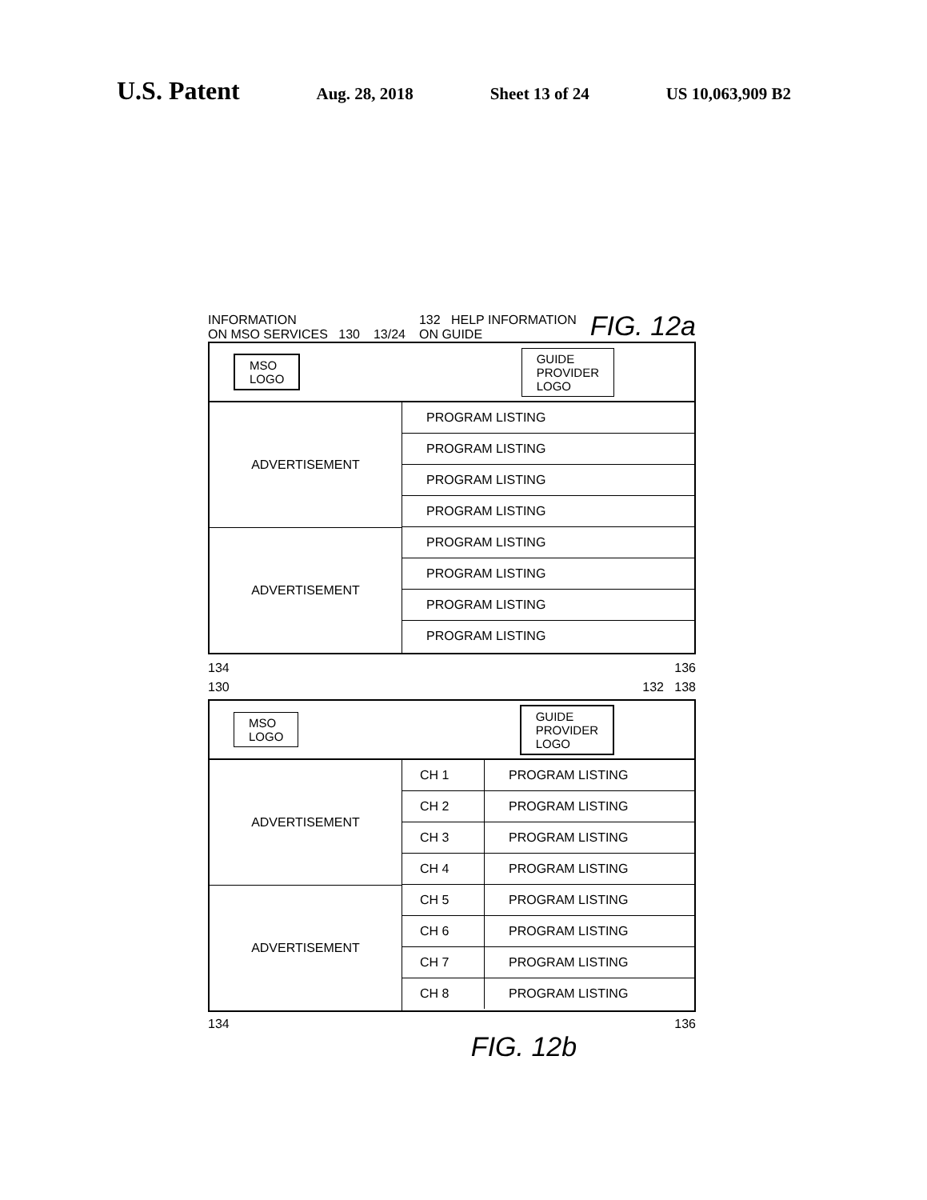U.S. Patent Aug. 28, 2018 Sheet 13 of 24 US 10,063,909 B2
INFORMATION
ON MSO SERVICES 130 13/24 132 HELP INFORMATION
ON GUIDE FIG. 12a
MSO
LOGO
GUIDE
PROVIDER
LOGO
ADVERTISEMENT
ADVERTISEMENT
PROGRAM LISTING
PROGRAM LISTING
PROGRAM LISTING
PROGRAM LISTING
PROGRAM LISTING
PROGRAM LISTING
PROGRAM LISTING
PROGRAM LISTING
134 136
130 132 138
MSO
LOGO
GUIDE
PROVIDER
LOGO
ADVERTISEMENT
ADVERTISEMENT
CH 1 PROGRAM LISTING
CH 2 PROGRAM LISTING
CH 3 PROGRAM LISTING
CH 4 PROGRAM LISTING
CH 5 PROGRAM LISTING
CH 6 PROGRAM LISTING
CH 7 PROGRAM LISTING
CH 8 PROGRAM LISTING
134 136
FIG. 12b